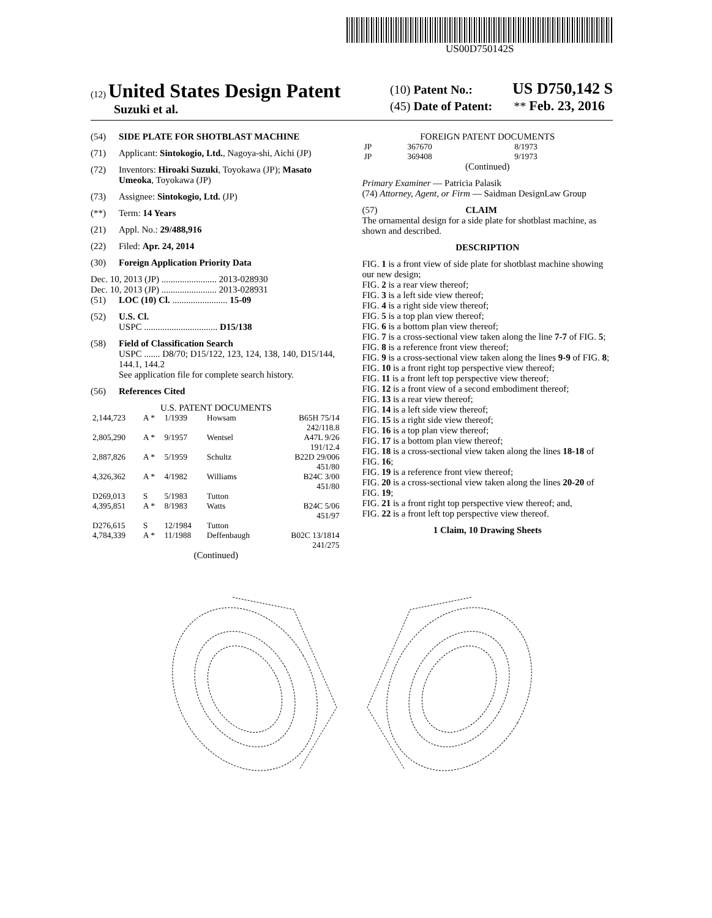US00D750142S
(12) United States Design Patent
Suzuki et al.
(10) Patent No.: US D750,142 S
(45) Date of Patent: ** Feb. 23, 2016
(54) SIDE PLATE FOR SHOTBLAST MACHINE
(71) Applicant: Sintokogio, Ltd., Nagoya-shi, Aichi (JP)
(72) Inventors: Hiroaki Suzuki, Toyokawa (JP); Masato Umeoka, Toyokawa (JP)
(73) Assignee: Sintokogio, Ltd. (JP)
(**) Term: 14 Years
(21) Appl. No.: 29/488,916
(22) Filed: Apr. 24, 2014
(30) Foreign Application Priority Data
Dec. 10, 2013 (JP) ........................ 2013-028930
Dec. 10, 2013 (JP) ........................ 2013-028931
(51) LOC (10) Cl. ........................ 15-09
(52) U.S. Cl.
USPC ................................ D15/138
(58) Field of Classification Search
USPC ....... D8/70; D15/122, 123, 124, 138, 140, D15/144, 144.1, 144.2
See application file for complete search history.
(56) References Cited
U.S. PATENT DOCUMENTS
| 2,144,723 | A * | 1/1939 | Howsam | B65H 75/14 242/118.8 |
| 2,805,290 | A * | 9/1957 | Wentsel | A47L 9/26 191/12.4 |
| 2,887,826 | A * | 5/1959 | Schultz | B22D 29/006 451/80 |
| 4,326,362 | A * | 4/1982 | Williams | B24C 3/00 451/80 |
| D269,013 | S | 5/1983 | Tutton | |
| 4,395,851 | A * | 8/1983 | Watts | B24C 5/06 451/97 |
| D276,615 | S | 12/1984 | Tutton | |
| 4,784,339 | A * | 11/1988 | Deffenbaugh | B02C 13/1814 241/275 |
(Continued)
FOREIGN PATENT DOCUMENTS
| JP | 367670 | 8/1973 |
| JP | 369408 | 9/1973 |
(Continued)
Primary Examiner — Patricia Palasik
(74) Attorney, Agent, or Firm — Saidman DesignLaw Group
(57) CLAIM
The ornamental design for a side plate for shotblast machine, as shown and described.
DESCRIPTION
FIG. 1 is a front view of side plate for shotblast machine showing our new design;
FIG. 2 is a rear view thereof;
FIG. 3 is a left side view thereof;
FIG. 4 is a right side view thereof;
FIG. 5 is a top plan view thereof;
FIG. 6 is a bottom plan view thereof;
FIG. 7 is a cross-sectional view taken along the line 7-7 of FIG. 5;
FIG. 8 is a reference front view thereof;
FIG. 9 is a cross-sectional view taken along the lines 9-9 of FIG. 8;
FIG. 10 is a front right top perspective view thereof;
FIG. 11 is a front left top perspective view thereof;
FIG. 12 is a front view of a second embodiment thereof;
FIG. 13 is a rear view thereof;
FIG. 14 is a left side view thereof;
FIG. 15 is a right side view thereof;
FIG. 16 is a top plan view thereof;
FIG. 17 is a bottom plan view thereof;
FIG. 18 is a cross-sectional view taken along the lines 18-18 of FIG. 16;
FIG. 19 is a reference front view thereof;
FIG. 20 is a cross-sectional view taken along the lines 20-20 of FIG. 19;
FIG. 21 is a front right top perspective view thereof; and,
FIG. 22 is a front left top perspective view thereof.
1 Claim, 10 Drawing Sheets